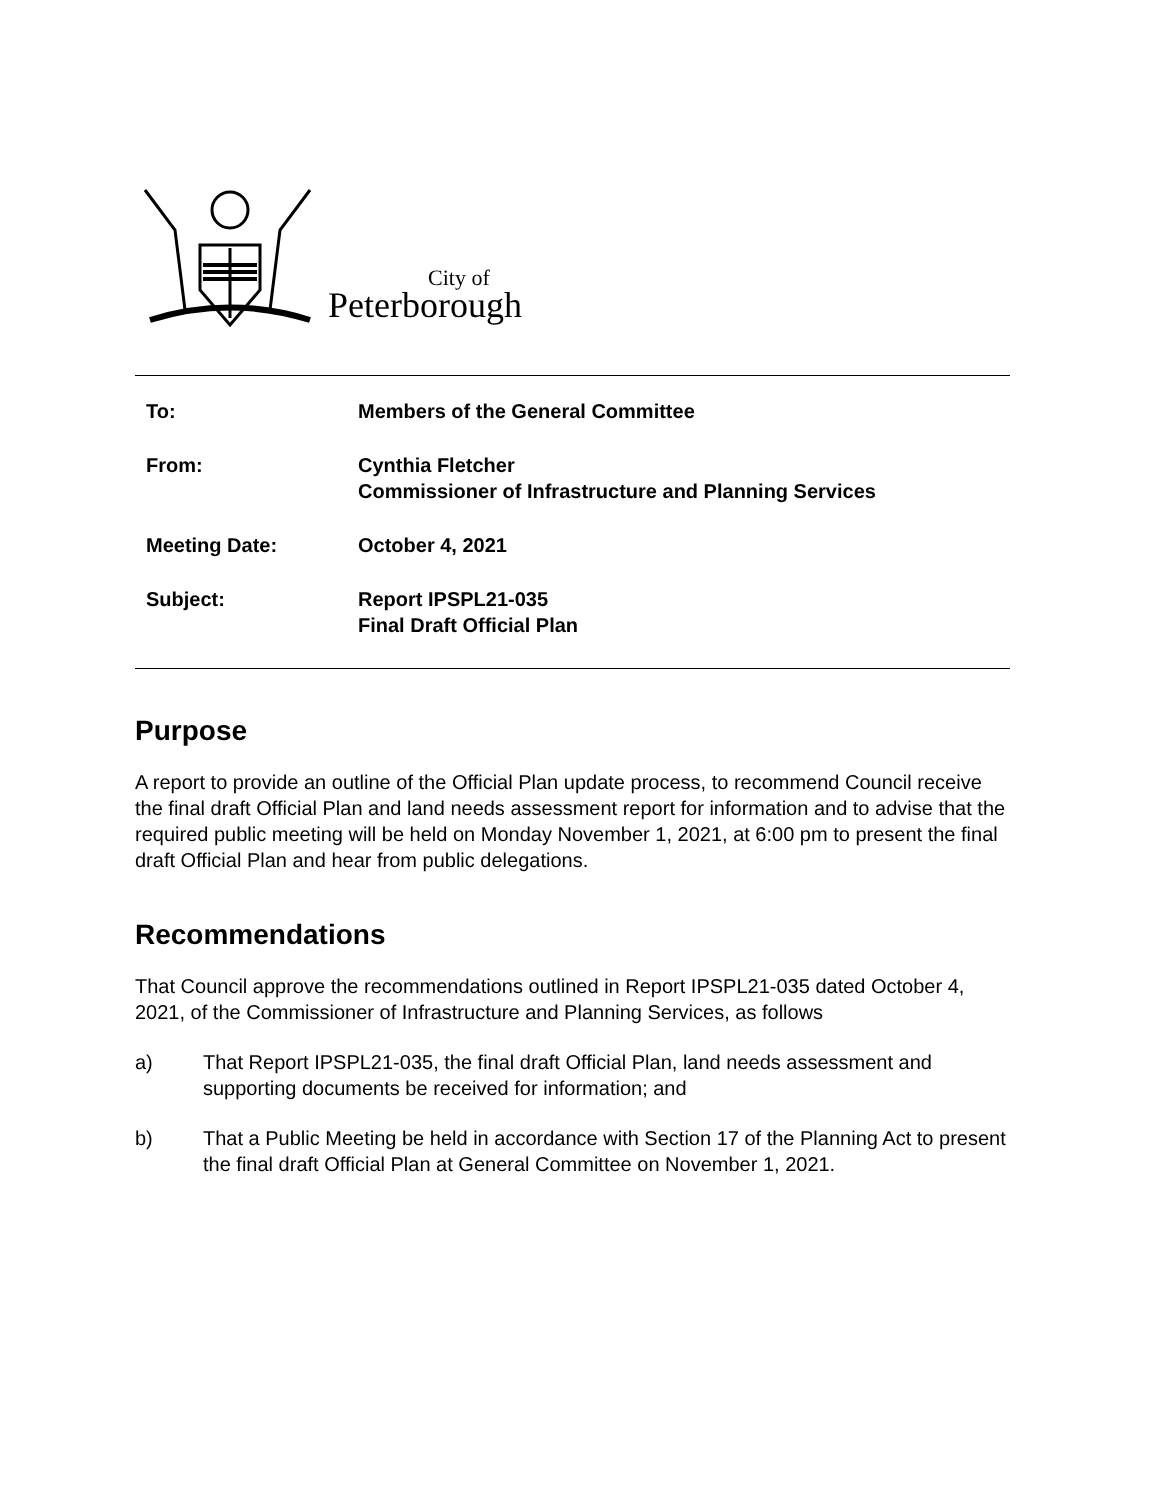City of
Peterborough
To: Members of the General Committee
From: Cynthia Fletcher
Commissioner of Infrastructure and Planning Services
Meeting Date: October 4, 2021
Subject: Report IPSPL21-035
Final Draft Official Plan
Purpose
A report to provide an outline of the Official Plan update process, to recommend Council receive the final draft Official Plan and land needs assessment report for information and to advise that the required public meeting will be held on Monday November 1, 2021, at 6:00 pm to present the final draft Official Plan and hear from public delegations.
Recommendations
That Council approve the recommendations outlined in Report IPSPL21-035 dated October 4, 2021, of the Commissioner of Infrastructure and Planning Services, as follows
a) That Report IPSPL21-035, the final draft Official Plan, land needs assessment and supporting documents be received for information; and
b) That a Public Meeting be held in accordance with Section 17 of the Planning Act to present the final draft Official Plan at General Committee on November 1, 2021.